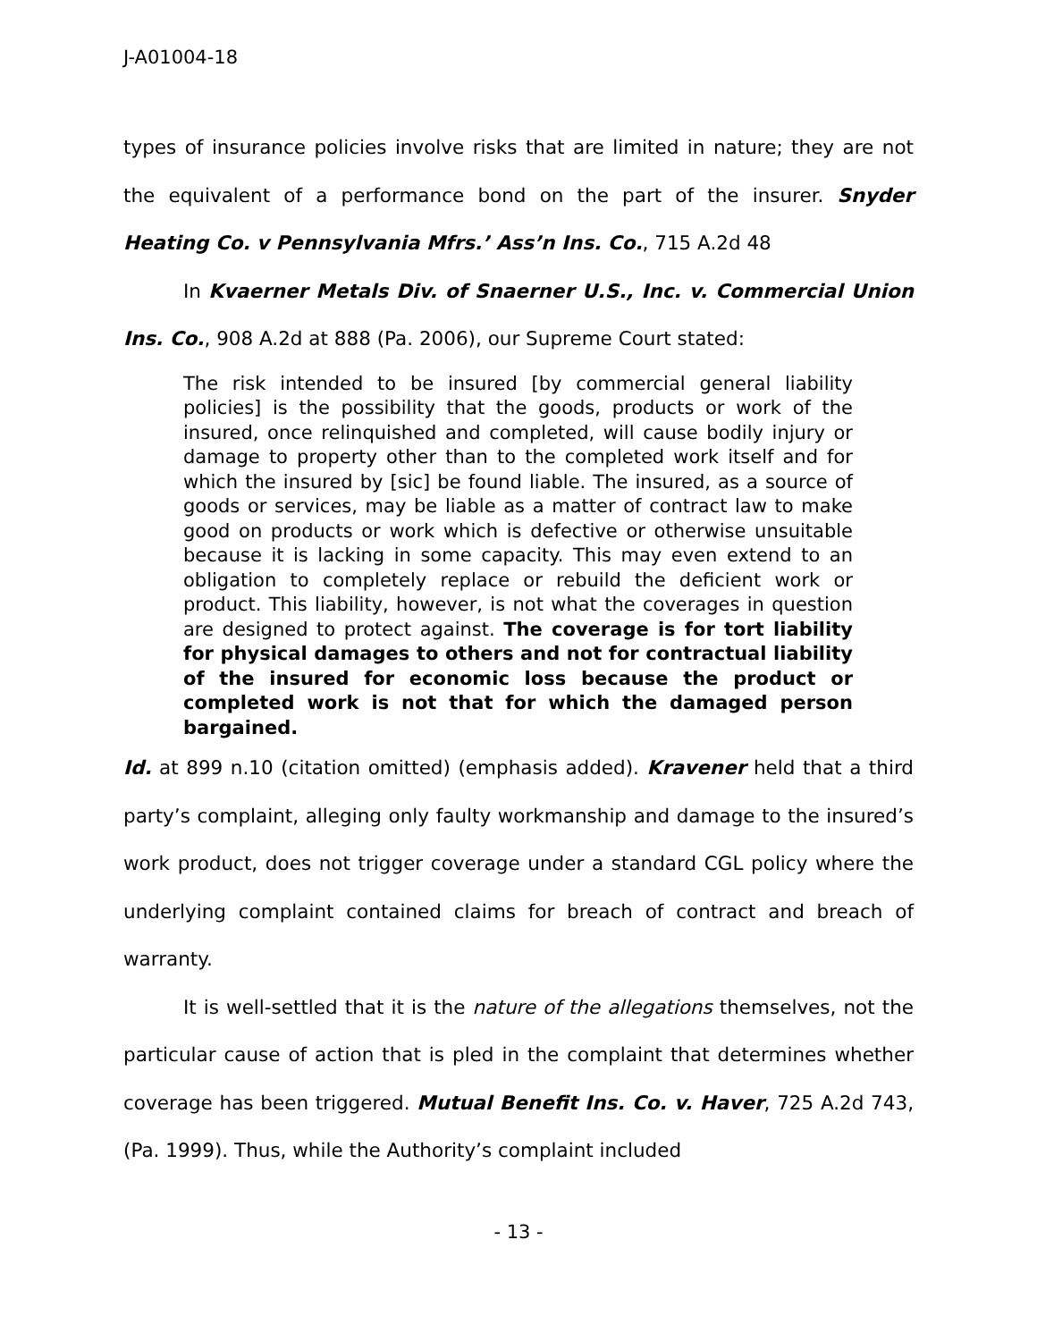J-A01004-18
types of insurance policies involve risks that are limited in nature; they are not the equivalent of a performance bond on the part of the insurer. Snyder Heating Co. v Pennsylvania Mfrs.’ Ass’n Ins. Co., 715 A.2d 48
In Kvaerner Metals Div. of Snaerner U.S., Inc. v. Commercial Union Ins. Co., 908 A.2d at 888 (Pa. 2006), our Supreme Court stated:
The risk intended to be insured [by commercial general liability policies] is the possibility that the goods, products or work of the insured, once relinquished and completed, will cause bodily injury or damage to property other than to the completed work itself and for which the insured by [sic] be found liable. The insured, as a source of goods or services, may be liable as a matter of contract law to make good on products or work which is defective or otherwise unsuitable because it is lacking in some capacity. This may even extend to an obligation to completely replace or rebuild the deficient work or product. This liability, however, is not what the coverages in question are designed to protect against. The coverage is for tort liability for physical damages to others and not for contractual liability of the insured for economic loss because the product or completed work is not that for which the damaged person bargained.
Id. at 899 n.10 (citation omitted) (emphasis added). Kravener held that a third party’s complaint, alleging only faulty workmanship and damage to the insured’s work product, does not trigger coverage under a standard CGL policy where the underlying complaint contained claims for breach of contract and breach of warranty.
It is well-settled that it is the nature of the allegations themselves, not the particular cause of action that is pled in the complaint that determines whether coverage has been triggered. Mutual Benefit Ins. Co. v. Haver, 725 A.2d 743, (Pa. 1999). Thus, while the Authority’s complaint included
- 13 -